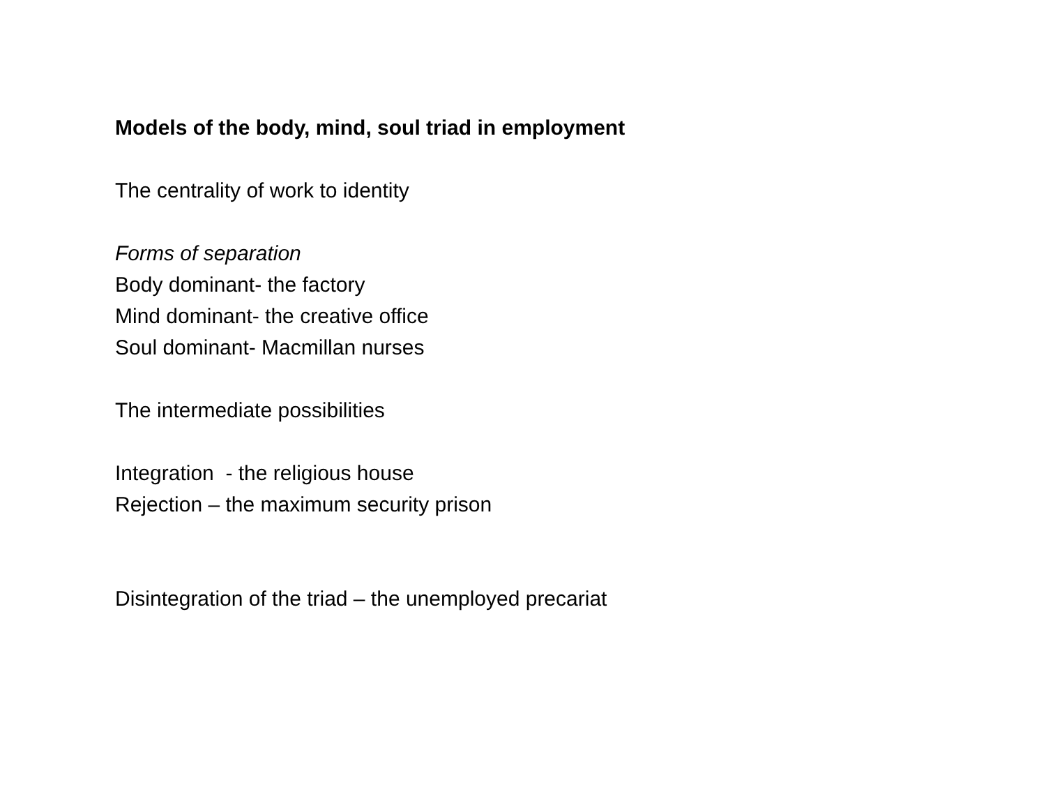Models of the body, mind, soul triad in employment
The centrality of work to identity
Forms of separation
Body dominant- the factory
Mind dominant- the creative office
Soul dominant- Macmillan nurses
The intermediate possibilities
Integration - the religious house
Rejection – the maximum security prison
Disintegration of the triad – the unemployed precariat